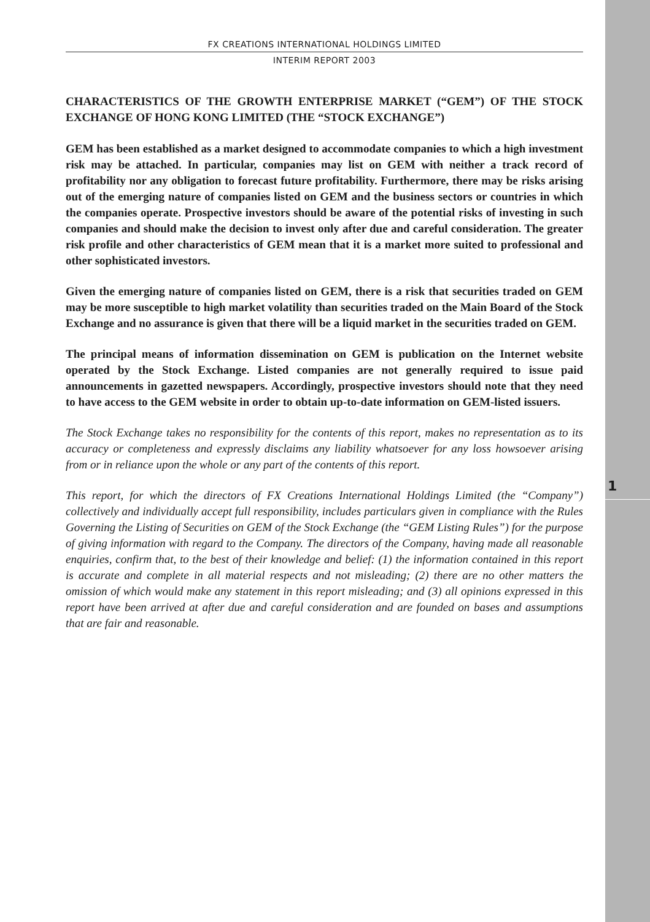1
FX CREATIONS INTERNATIONAL HOLDINGS LIMITED
INTERIM REPORT 2003
CHARACTERISTICS OF THE GROWTH ENTERPRISE MARKET (“GEM”) OF THE STOCK EXCHANGE OF HONG KONG LIMITED (THE “STOCK EXCHANGE”)
GEM has been established as a market designed to accommodate companies to which a high investment risk may be attached. In particular, companies may list on GEM with neither a track record of profitability nor any obligation to forecast future profitability. Furthermore, there may be risks arising out of the emerging nature of companies listed on GEM and the business sectors or countries in which the companies operate. Prospective investors should be aware of the potential risks of investing in such companies and should make the decision to invest only after due and careful consideration. The greater risk profile and other characteristics of GEM mean that it is a market more suited to professional and other sophisticated investors.
Given the emerging nature of companies listed on GEM, there is a risk that securities traded on GEM may be more susceptible to high market volatility than securities traded on the Main Board of the Stock Exchange and no assurance is given that there will be a liquid market in the securities traded on GEM.
The principal means of information dissemination on GEM is publication on the Internet website operated by the Stock Exchange. Listed companies are not generally required to issue paid announcements in gazetted newspapers. Accordingly, prospective investors should note that they need to have access to the GEM website in order to obtain up-to-date information on GEM-listed issuers.
The Stock Exchange takes no responsibility for the contents of this report, makes no representation as to its accuracy or completeness and expressly disclaims any liability whatsoever for any loss howsoever arising from or in reliance upon the whole or any part of the contents of this report.
This report, for which the directors of FX Creations International Holdings Limited (the “Company”) collectively and individually accept full responsibility, includes particulars given in compliance with the Rules Governing the Listing of Securities on GEM of the Stock Exchange (the “GEM Listing Rules”) for the purpose of giving information with regard to the Company. The directors of the Company, having made all reasonable enquiries, confirm that, to the best of their knowledge and belief: (1) the information contained in this report is accurate and complete in all material respects and not misleading; (2) there are no other matters the omission of which would make any statement in this report misleading; and (3) all opinions expressed in this report have been arrived at after due and careful consideration and are founded on bases and assumptions that are fair and reasonable.